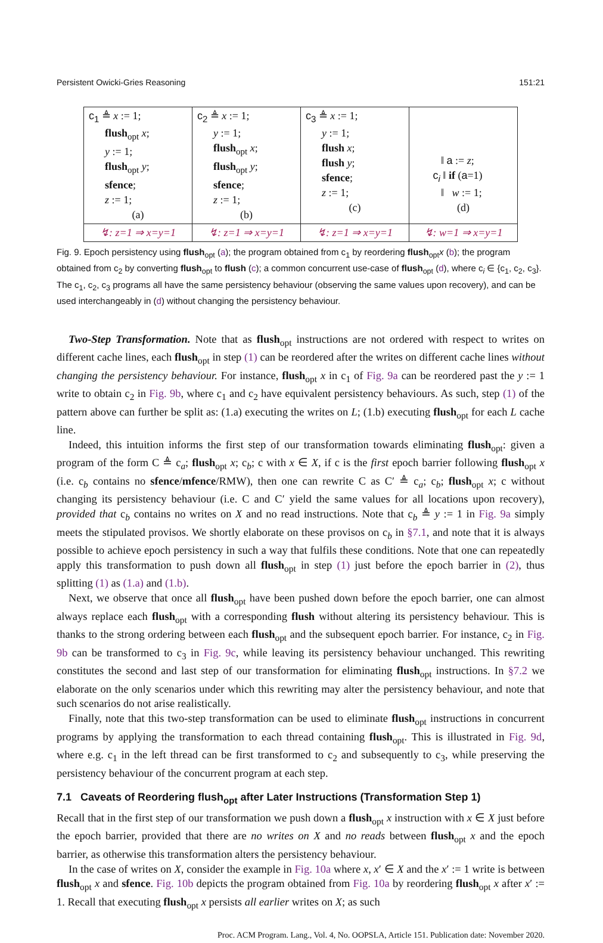Persistent Owicki-Gries Reasoning 151:21
| c<sub>1</sub> ≜ x := 1; flush<sub>opt</sub> x ; y := 1; flush<sub>opt</sub> y ; sfence ; z := 1; (a) | c<sub>2</sub> ≜ x := 1; y := 1; flush<sub>opt</sub> x ; flush<sub>opt</sub> y ; sfence ; z := 1; (b) | c<sub>3</sub> ≜ x := 1; y := 1; flush x ; flush y ; sfence ; z := 1; (c) | ‖ a := z ; c<sub>i</sub> ‖ if ( a =1) ‖ w := 1; (d) |
| ↯: z=1 ⇒ x=y=1 | ↯: z=1 ⇒ x=y=1 | ↯: z=1 ⇒ x=y=1 | ↯: w=1 ⇒ x=y=1 |
Fig. 9. Epoch persistency using flush<sub>opt</sub> (a); the program obtained from c<sub>1</sub> by reordering flush<sub>opt</sub>x (b); the program obtained from c<sub>2</sub> by converting flush<sub>opt</sub> to flush (c); a common concurrent use-case of flush<sub>opt</sub> (d), where c<sub>i</sub> ∈ {c<sub>1</sub>, c<sub>2</sub>, c<sub>3</sub>}. The c<sub>1</sub>, c<sub>2</sub>, c<sub>3</sub> programs all have the same persistency behaviour (observing the same values upon recovery), and can be used interchangeably in (d) without changing the persistency behaviour.
Two-Step Transformation. Note that as flush<sub>opt</sub> instructions are not ordered with respect to writes on different cache lines, each flush<sub>opt</sub> in step (1) can be reordered after the writes on different cache lines without changing the persistency behaviour. For instance, flush<sub>opt</sub> x in c<sub>1</sub> of Fig. 9a can be reordered past the y := 1 write to obtain c<sub>2</sub> in Fig. 9b, where c<sub>1</sub> and c<sub>2</sub> have equivalent persistency behaviours. As such, step (1) of the pattern above can further be split as: (1.a) executing the writes on L; (1.b) executing flush<sub>opt</sub> for each L cache line.
Indeed, this intuition informs the first step of our transformation towards eliminating flush<sub>opt</sub>: given a program of the form C ≜ c<sub>a</sub>; flush<sub>opt</sub> x; c<sub>b</sub>; c with x ∈ X, if c is the first epoch barrier following flush<sub>opt</sub> x (i.e. c<sub>b</sub> contains no sfence/mfence/RMW), then one can rewrite C as C′ ≜ c<sub>a</sub>; c<sub>b</sub>; flush<sub>opt</sub> x; c without changing its persistency behaviour (i.e. C and C′ yield the same values for all locations upon recovery), provided that c<sub>b</sub> contains no writes on X and no read instructions. Note that c<sub>b</sub> ≜ y := 1 in Fig. 9a simply meets the stipulated provisos. We shortly elaborate on these provisos on c<sub>b</sub> in §7.1, and note that it is always possible to achieve epoch persistency in such a way that fulfils these conditions. Note that one can repeatedly apply this transformation to push down all flush<sub>opt</sub> in step (1) just before the epoch barrier in (2), thus splitting (1) as (1.a) and (1.b).
Next, we observe that once all flush<sub>opt</sub> have been pushed down before the epoch barrier, one can almost always replace each flush<sub>opt</sub> with a corresponding flush without altering its persistency behaviour. This is thanks to the strong ordering between each flush<sub>opt</sub> and the subsequent epoch barrier. For instance, c<sub>2</sub> in Fig. 9b can be transformed to c<sub>3</sub> in Fig. 9c, while leaving its persistency behaviour unchanged. This rewriting constitutes the second and last step of our transformation for eliminating flush<sub>opt</sub> instructions. In §7.2 we elaborate on the only scenarios under which this rewriting may alter the persistency behaviour, and note that such scenarios do not arise realistically.
Finally, note that this two-step transformation can be used to eliminate flush<sub>opt</sub> instructions in concurrent programs by applying the transformation to each thread containing flush<sub>opt</sub>. This is illustrated in Fig. 9d, where e.g. c<sub>1</sub> in the left thread can be first transformed to c<sub>2</sub> and subsequently to c<sub>3</sub>, while preserving the persistency behaviour of the concurrent program at each step.
7.1 Caveats of Reordering flush<sub>opt</sub> after Later Instructions (Transformation Step 1)
Recall that in the first step of our transformation we push down a flush<sub>opt</sub> x instruction with x ∈ X just before the epoch barrier, provided that there are no writes on X and no reads between flush<sub>opt</sub> x and the epoch barrier, as otherwise this transformation alters the persistency behaviour.
In the case of writes on X, consider the example in Fig. 10a where x, x′ ∈ X and the x′ := 1 write is between flush<sub>opt</sub> x and sfence. Fig. 10b depicts the program obtained from Fig. 10a by reordering flush<sub>opt</sub> x after x′ := 1. Recall that executing flush<sub>opt</sub> x persists all earlier writes on X; as such
Proc. ACM Program. Lang., Vol. 4, No. OOPSLA, Article 151. Publication date: November 2020.